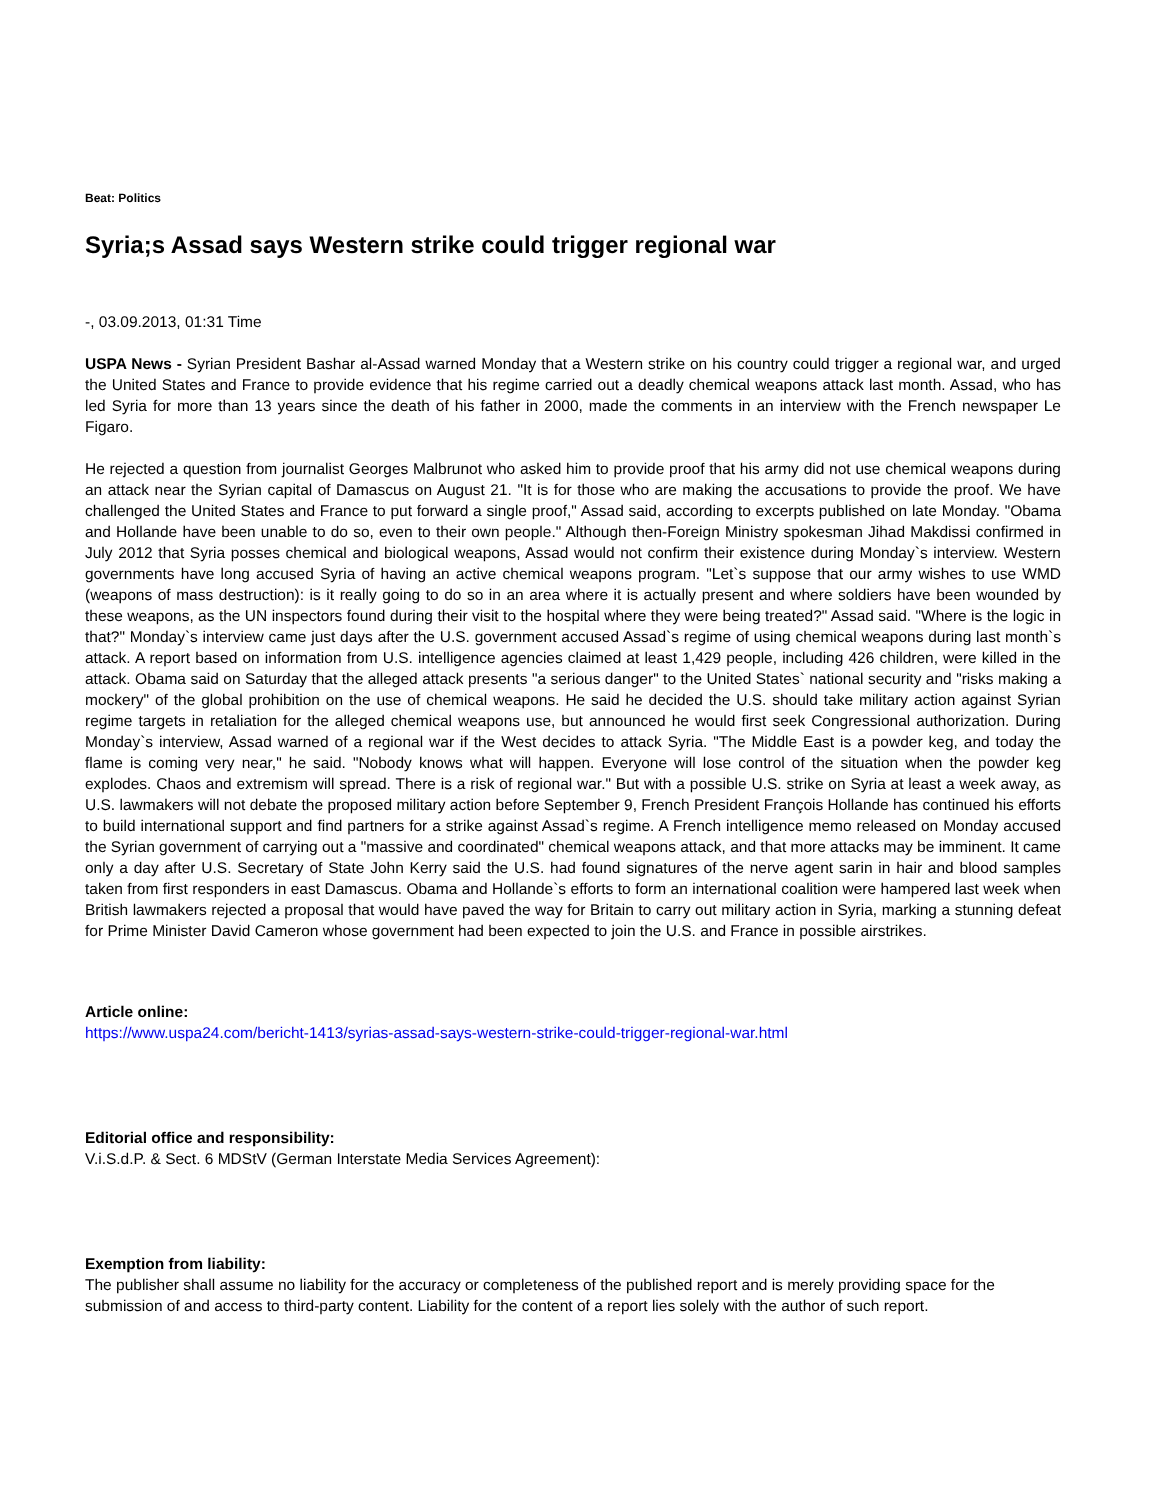Beat: Politics
Syria;s Assad says Western strike could trigger regional war
-, 03.09.2013, 01:31 Time
USPA News - Syrian President Bashar al-Assad warned Monday that a Western strike on his country could trigger a regional war, and urged the United States and France to provide evidence that his regime carried out a deadly chemical weapons attack last month. Assad, who has led Syria for more than 13 years since the death of his father in 2000, made the comments in an interview with the French newspaper Le Figaro.
He rejected a question from journalist Georges Malbrunot who asked him to provide proof that his army did not use chemical weapons during an attack near the Syrian capital of Damascus on August 21. "It is for those who are making the accusations to provide the proof. We have challenged the United States and France to put forward a single proof," Assad said, according to excerpts published on late Monday. "Obama and Hollande have been unable to do so, even to their own people." Although then-Foreign Ministry spokesman Jihad Makdissi confirmed in July 2012 that Syria posses chemical and biological weapons, Assad would not confirm their existence during Monday`s interview. Western governments have long accused Syria of having an active chemical weapons program. "Let`s suppose that our army wishes to use WMD (weapons of mass destruction): is it really going to do so in an area where it is actually present and where soldiers have been wounded by these weapons, as the UN inspectors found during their visit to the hospital where they were being treated?" Assad said. "Where is the logic in that?" Monday`s interview came just days after the U.S. government accused Assad`s regime of using chemical weapons during last month`s attack. A report based on information from U.S. intelligence agencies claimed at least 1,429 people, including 426 children, were killed in the attack. Obama said on Saturday that the alleged attack presents "a serious danger" to the United States` national security and "risks making a mockery" of the global prohibition on the use of chemical weapons. He said he decided the U.S. should take military action against Syrian regime targets in retaliation for the alleged chemical weapons use, but announced he would first seek Congressional authorization. During Monday`s interview, Assad warned of a regional war if the West decides to attack Syria. "The Middle East is a powder keg, and today the flame is coming very near," he said. "Nobody knows what will happen. Everyone will lose control of the situation when the powder keg explodes. Chaos and extremism will spread. There is a risk of regional war." But with a possible U.S. strike on Syria at least a week away, as U.S. lawmakers will not debate the proposed military action before September 9, French President François Hollande has continued his efforts to build international support and find partners for a strike against Assad`s regime. A French intelligence memo released on Monday accused the Syrian government of carrying out a "massive and coordinated" chemical weapons attack, and that more attacks may be imminent. It came only a day after U.S. Secretary of State John Kerry said the U.S. had found signatures of the nerve agent sarin in hair and blood samples taken from first responders in east Damascus. Obama and Hollande`s efforts to form an international coalition were hampered last week when British lawmakers rejected a proposal that would have paved the way for Britain to carry out military action in Syria, marking a stunning defeat for Prime Minister David Cameron whose government had been expected to join the U.S. and France in possible airstrikes.
Article online:
https://www.uspa24.com/bericht-1413/syrias-assad-says-western-strike-could-trigger-regional-war.html
Editorial office and responsibility:
V.i.S.d.P. & Sect. 6 MDStV (German Interstate Media Services Agreement):
Exemption from liability:
The publisher shall assume no liability for the accuracy or completeness of the published report and is merely providing space for the submission of and access to third-party content. Liability for the content of a report lies solely with the author of such report.